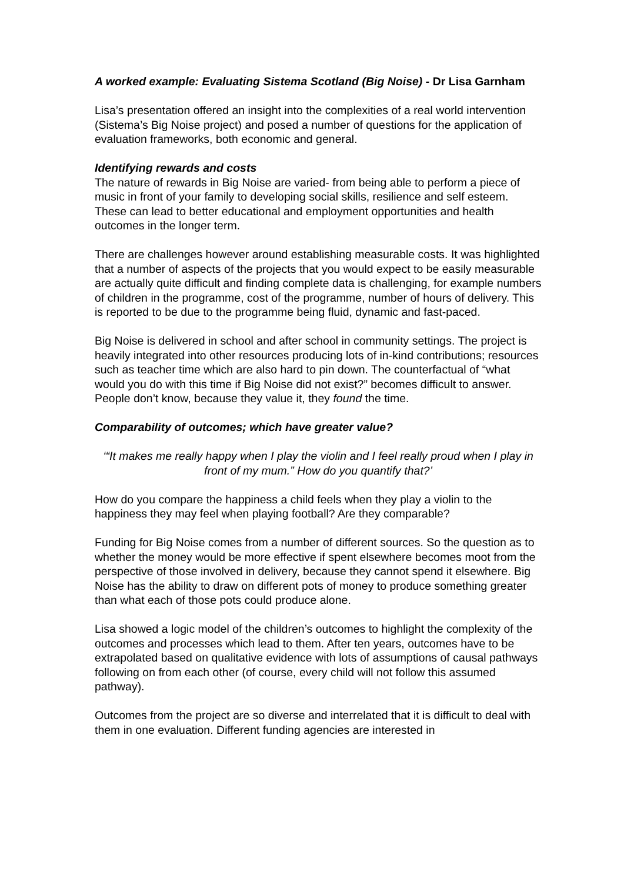A worked example: Evaluating Sistema Scotland (Big Noise) - Dr Lisa Garnham
Lisa’s presentation offered an insight into the complexities of a real world intervention (Sistema’s Big Noise project) and posed a number of questions for the application of evaluation frameworks, both economic and general.
Identifying rewards and costs
The nature of rewards in Big Noise are varied- from being able to perform a piece of music in front of your family to developing social skills, resilience and self esteem. These can lead to better educational and employment opportunities and health outcomes in the longer term.
There are challenges however around establishing measurable costs. It was highlighted that a number of aspects of the projects that you would expect to be easily measurable are actually quite difficult and finding complete data is challenging, for example numbers of children in the programme, cost of the programme, number of hours of delivery. This is reported to be due to the programme being fluid, dynamic and fast-paced.
Big Noise is delivered in school and after school in community settings. The project is heavily integrated into other resources producing lots of in-kind contributions; resources such as teacher time which are also hard to pin down. The counterfactual of “what would you do with this time if Big Noise did not exist?” becomes difficult to answer. People don’t know, because they value it, they found the time.
Comparability of outcomes; which have greater value?
‘“It makes me really happy when I play the violin and I feel really proud when I play in front of my mum.” How do you quantify that?’
How do you compare the happiness a child feels when they play a violin to the happiness they may feel when playing football? Are they comparable?
Funding for Big Noise comes from a number of different sources. So the question as to whether the money would be more effective if spent elsewhere becomes moot from the perspective of those involved in delivery, because they cannot spend it elsewhere. Big Noise has the ability to draw on different pots of money to produce something greater than what each of those pots could produce alone.
Lisa showed a logic model of the children’s outcomes to highlight the complexity of the outcomes and processes which lead to them. After ten years, outcomes have to be extrapolated based on qualitative evidence with lots of assumptions of causal pathways following on from each other (of course, every child will not follow this assumed pathway).
Outcomes from the project are so diverse and interrelated that it is difficult to deal with them in one evaluation. Different funding agencies are interested in